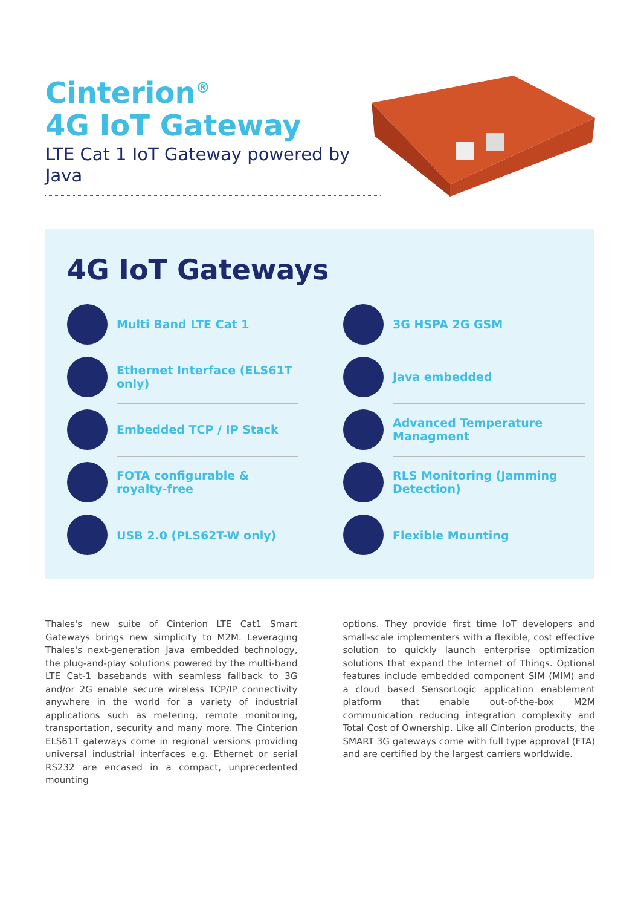Cinterion<sup>®</sup>
4G IoT Gateway
LTE Cat 1 IoT Gateway powered by Java
4G IoT Gateways
Multi Band LTE Cat 1
Ethernet Interface (ELS61T only)
Embedded TCP / IP Stack
FOTA configurable & royalty-free
USB 2.0 (PLS62T-W only)
3G HSPA 2G GSM
Java embedded
Advanced Temperature Managment
RLS Monitoring (Jamming Detection)
Flexible Mounting
Thales's new suite of Cinterion LTE Cat1 Smart Gateways brings new simplicity to M2M. Leveraging Thales's next-generation Java embedded technology, the plug-and-play solutions powered by the multi-band LTE Cat-1 basebands with seamless fallback to 3G and/or 2G enable secure wireless TCP/IP connectivity anywhere in the world for a variety of industrial applications such as metering, remote monitoring, transportation, security and many more. The Cinterion ELS61T gateways come in regional versions providing universal industrial interfaces e.g. Ethernet or serial RS232 are encased in a compact, unprecedented mounting
options. They provide first time IoT developers and small-scale implementers with a flexible, cost effective solution to quickly launch enterprise optimization solutions that expand the Internet of Things. Optional features include embedded component SIM (MIM) and a cloud based SensorLogic application enablement platform that enable out-of-the-box M2M communication reducing integration complexity and Total Cost of Ownership. Like all Cinterion products, the SMART 3G gateways come with full type approval (FTA) and are certified by the largest carriers worldwide.